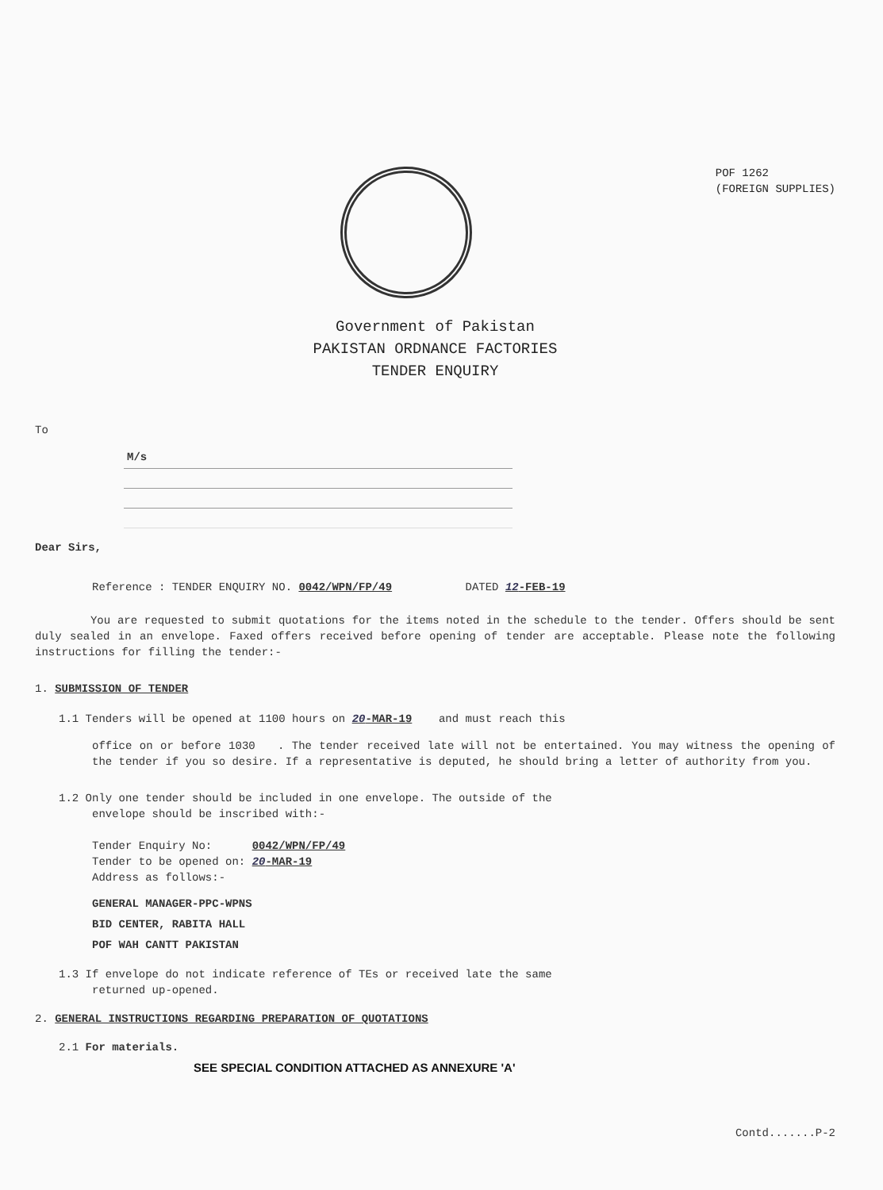POF 1262
(FOREIGN SUPPLIES)
Government of Pakistan
PAKISTAN ORDNANCE FACTORIES
TENDER ENQUIRY
To
M/s
Dear Sirs,
Reference : TENDER ENQUIRY NO. 0042/WPN/FP/49 DATED 12-FEB-19
You are requested to submit quotations for the items noted in the schedule to the tender. Offers should be sent duly sealed in an envelope. Faxed offers received before opening of tender are acceptable. Please note the following instructions for filling the tender:-
1. SUBMISSION OF TENDER
1.1 Tenders will be opened at 1100 hours on 20-MAR-19 and must reach this
office on or before 1030 . The tender received late will not be entertained. You may witness the opening of the tender if you so desire. If a representative is deputed, he should bring a letter of authority from you.
1.2 Only one tender should be included in one envelope. The outside of the
envelope should be inscribed with:-
Tender Enquiry No: 0042/WPN/FP/49
Tender to be opened on: 20-MAR-19
Address as follows:-
GENERAL MANAGER-PPC-WPNS
BID CENTER, RABITA HALL
POF WAH CANTT PAKISTAN
1.3 If envelope do not indicate reference of TEs or received late the same
returned up-opened.
2. GENERAL INSTRUCTIONS REGARDING PREPARATION OF QUOTATIONS
2.1 For materials.
SEE SPECIAL CONDITION ATTACHED AS ANNEXURE 'A'
Contd.......P-2